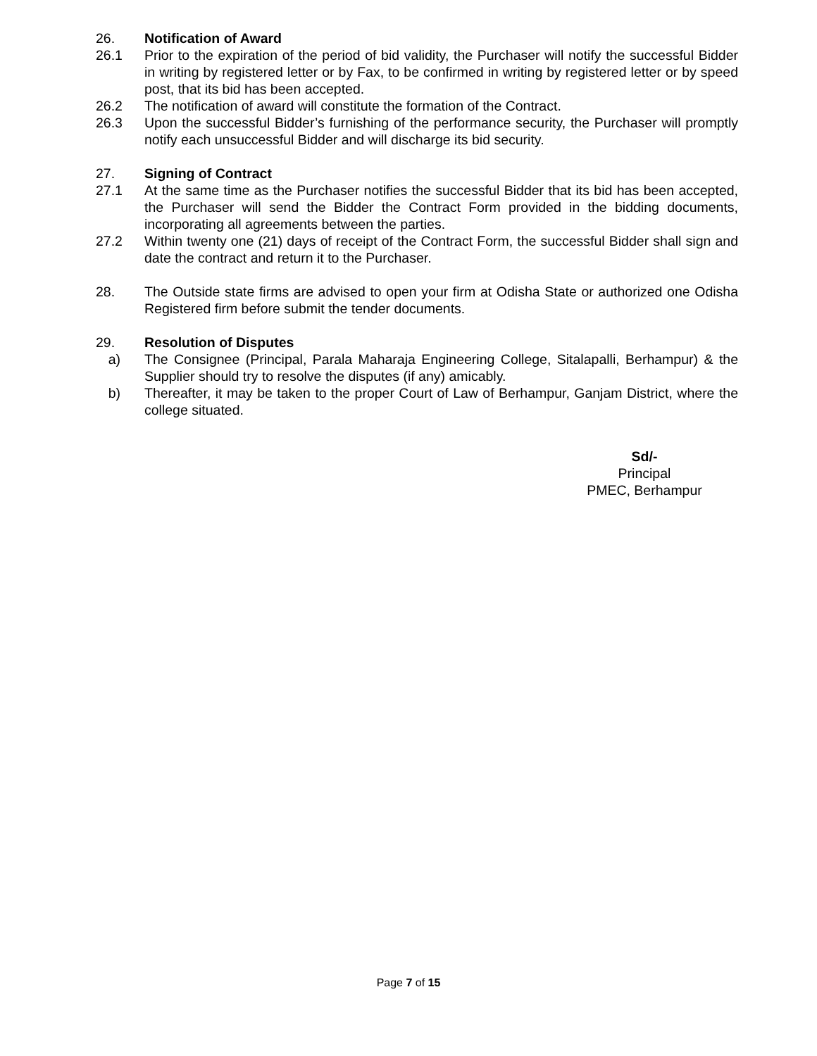26. Notification of Award
26.1 Prior to the expiration of the period of bid validity, the Purchaser will notify the successful Bidder in writing by registered letter or by Fax, to be confirmed in writing by registered letter or by speed post, that its bid has been accepted.
26.2 The notification of award will constitute the formation of the Contract.
26.3 Upon the successful Bidder’s furnishing of the performance security, the Purchaser will promptly notify each unsuccessful Bidder and will discharge its bid security.
27. Signing of Contract
27.1 At the same time as the Purchaser notifies the successful Bidder that its bid has been accepted, the Purchaser will send the Bidder the Contract Form provided in the bidding documents, incorporating all agreements between the parties.
27.2 Within twenty one (21) days of receipt of the Contract Form, the successful Bidder shall sign and date the contract and return it to the Purchaser.
28. The Outside state firms are advised to open your firm at Odisha State or authorized one Odisha Registered firm before submit the tender documents.
29. Resolution of Disputes
a) The Consignee (Principal, Parala Maharaja Engineering College, Sitalapalli, Berhampur) & the Supplier should try to resolve the disputes (if any) amicably.
b) Thereafter, it may be taken to the proper Court of Law of Berhampur, Ganjam District, where the college situated.
Sd/-
Principal
PMEC, Berhampur
Page 7 of 15